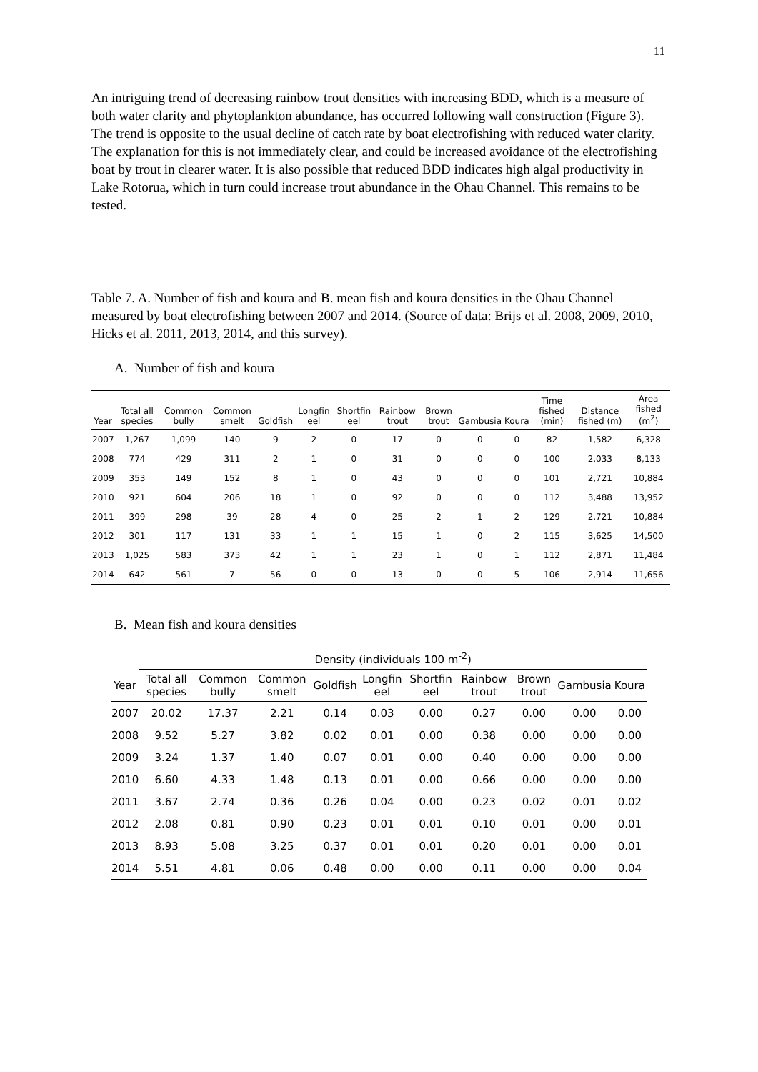11
An intriguing trend of decreasing rainbow trout densities with increasing BDD, which is a measure of both water clarity and phytoplankton abundance, has occurred following wall construction (Figure 3). The trend is opposite to the usual decline of catch rate by boat electrofishing with reduced water clarity. The explanation for this is not immediately clear, and could be increased avoidance of the electrofishing boat by trout in clearer water. It is also possible that reduced BDD indicates high algal productivity in Lake Rotorua, which in turn could increase trout abundance in the Ohau Channel. This remains to be tested.
Table 7. A. Number of fish and koura and B. mean fish and koura densities in the Ohau Channel measured by boat electrofishing between 2007 and 2014. (Source of data: Brijs et al. 2008, 2009, 2010, Hicks et al. 2011, 2013, 2014, and this survey).
A. Number of fish and koura
| Year | Total all species | Common bully | Common smelt | Goldfish | Longfin eel | Shortfin eel | Rainbow trout | Brown trout | Gambusia | Koura | Time fished (min) | Distance fished (m) | Area fished (m<sup>2</sup>) |
| --- | --- | --- | --- | --- | --- | --- | --- | --- | --- | --- | --- | --- | --- |
| 2007 | 1,267 | 1,099 | 140 | 9 | 2 | 0 | 17 | 0 | 0 | 0 | 82 | 1,582 | 6,328 |
| 2008 | 774 | 429 | 311 | 2 | 1 | 0 | 31 | 0 | 0 | 0 | 100 | 2,033 | 8,133 |
| 2009 | 353 | 149 | 152 | 8 | 1 | 0 | 43 | 0 | 0 | 0 | 101 | 2,721 | 10,884 |
| 2010 | 921 | 604 | 206 | 18 | 1 | 0 | 92 | 0 | 0 | 0 | 112 | 3,488 | 13,952 |
| 2011 | 399 | 298 | 39 | 28 | 4 | 0 | 25 | 2 | 1 | 2 | 129 | 2,721 | 10,884 |
| 2012 | 301 | 117 | 131 | 33 | 1 | 1 | 15 | 1 | 0 | 2 | 115 | 3,625 | 14,500 |
| 2013 | 1,025 | 583 | 373 | 42 | 1 | 1 | 23 | 1 | 0 | 1 | 112 | 2,871 | 11,484 |
| 2014 | 642 | 561 | 7 | 56 | 0 | 0 | 13 | 0 | 0 | 5 | 106 | 2,914 | 11,656 |
B. Mean fish and koura densities
| | Density (individuals 100 m<sup>-2</sup>) | | | | | | | | | |
| --- | --- | --- | --- | --- | --- | --- | --- | --- | --- | --- |
| Year | Total all species | Common bully | Common smelt | Goldfish | Longfin eel | Shortfin eel | Rainbow trout | Brown trout | Gambusia | Koura |
| 2007 | 20.02 | 17.37 | 2.21 | 0.14 | 0.03 | 0.00 | 0.27 | 0.00 | 0.00 | 0.00 |
| 2008 | 9.52 | 5.27 | 3.82 | 0.02 | 0.01 | 0.00 | 0.38 | 0.00 | 0.00 | 0.00 |
| 2009 | 3.24 | 1.37 | 1.40 | 0.07 | 0.01 | 0.00 | 0.40 | 0.00 | 0.00 | 0.00 |
| 2010 | 6.60 | 4.33 | 1.48 | 0.13 | 0.01 | 0.00 | 0.66 | 0.00 | 0.00 | 0.00 |
| 2011 | 3.67 | 2.74 | 0.36 | 0.26 | 0.04 | 0.00 | 0.23 | 0.02 | 0.01 | 0.02 |
| 2012 | 2.08 | 0.81 | 0.90 | 0.23 | 0.01 | 0.01 | 0.10 | 0.01 | 0.00 | 0.01 |
| 2013 | 8.93 | 5.08 | 3.25 | 0.37 | 0.01 | 0.01 | 0.20 | 0.01 | 0.00 | 0.01 |
| 2014 | 5.51 | 4.81 | 0.06 | 0.48 | 0.00 | 0.00 | 0.11 | 0.00 | 0.00 | 0.04 |